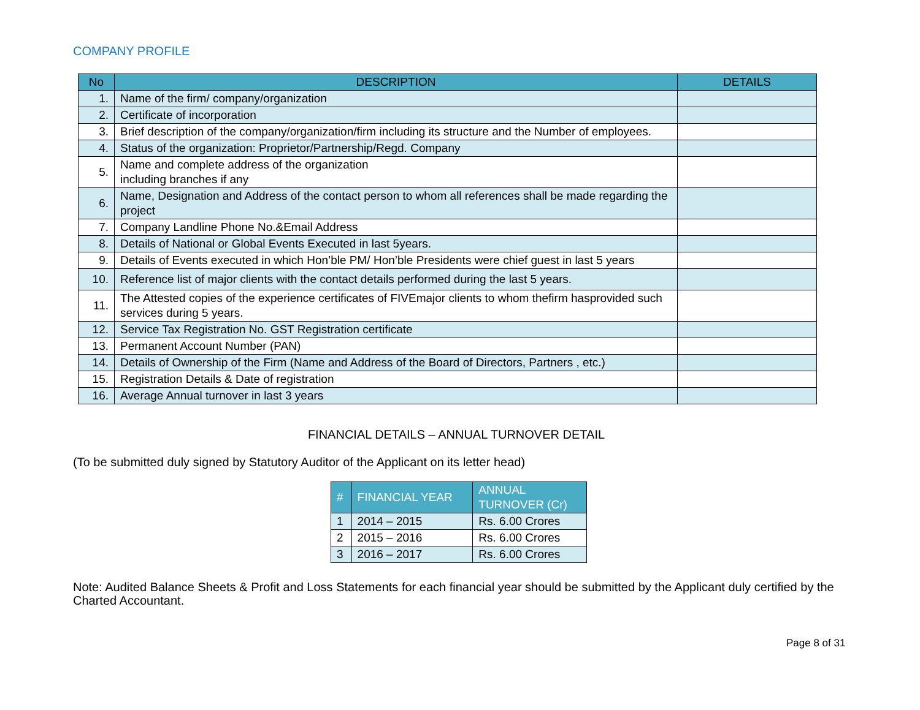COMPANY PROFILE
| No | DESCRIPTION | DETAILS |
| --- | --- | --- |
| 1. | Name of the firm/ company/organization | |
| 2. | Certificate of incorporation | |
| 3. | Brief description of the company/organization/firm including its structure and the Number of employees. | |
| 4. | Status of the organization: Proprietor/Partnership/Regd. Company | |
| 5. | Name and complete address of the organization including branches if any | |
| 6. | Name, Designation and Address of the contact person to whom all references shall be made regarding the project | |
| 7. | Company Landline Phone No.&Email Address | |
| 8. | Details of National or Global Events Executed in last 5years. | |
| 9. | Details of Events executed in which Hon’ble PM/ Hon’ble Presidents were chief guest in last 5 years | |
| 10. | Reference list of major clients with the contact details performed during the last 5 years. | |
| 11. | The Attested copies of the experience certificates of FIVEmajor clients to whom thefirm hasprovided such services during 5 years. | |
| 12. | Service Tax Registration No. GST Registration certificate | |
| 13. | Permanent Account Number (PAN) | |
| 14. | Details of Ownership of the Firm (Name and Address of the Board of Directors, Partners , etc.) | |
| 15. | Registration Details & Date of registration | |
| 16. | Average Annual turnover in last 3 years | |
FINANCIAL DETAILS – ANNUAL TURNOVER DETAIL
(To be submitted duly signed by Statutory Auditor of the Applicant on its letter head)
| # | FINANCIAL YEAR | ANNUAL TURNOVER (Cr) |
| --- | --- | --- |
| 1 | 2014 – 2015 | Rs. 6.00 Crores |
| 2 | 2015 – 2016 | Rs. 6.00 Crores |
| 3 | 2016 – 2017 | Rs. 6.00 Crores |
Note: Audited Balance Sheets & Profit and Loss Statements for each financial year should be submitted by the Applicant duly certified by the Charted Accountant.
Page 8 of 31